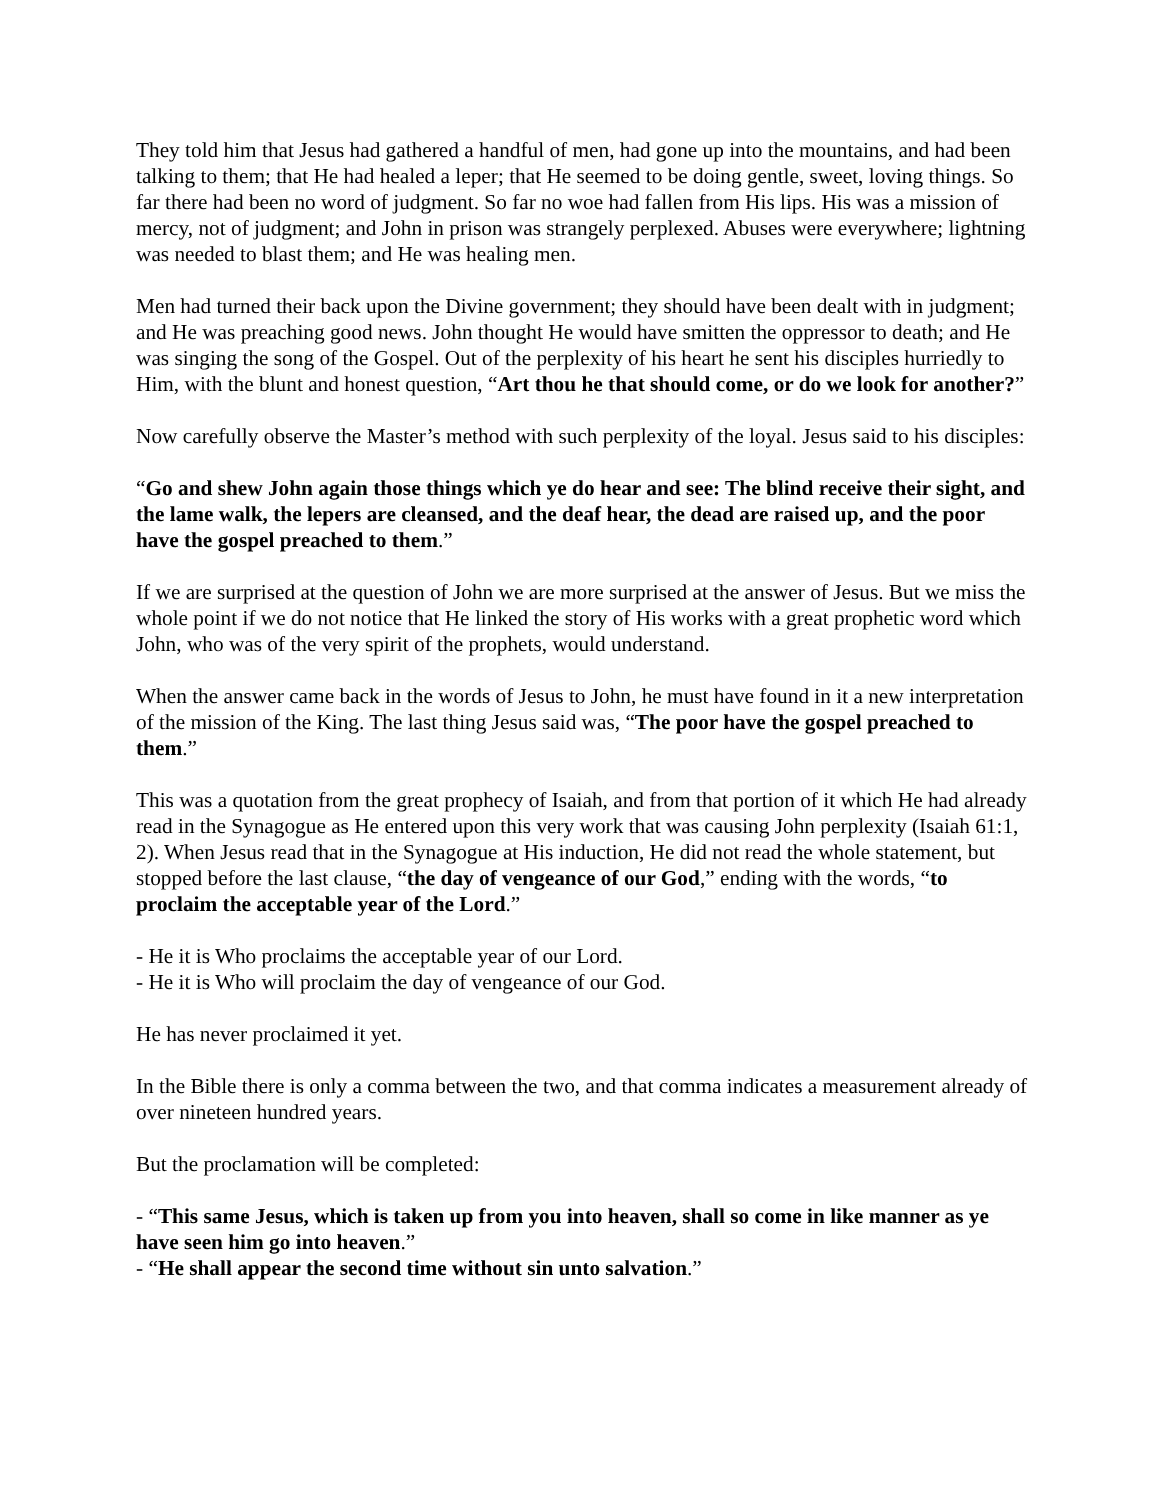They told him that Jesus had gathered a handful of men, had gone up into the mountains, and had been talking to them; that He had healed a leper; that He seemed to be doing gentle, sweet, loving things. So far there had been no word of judgment. So far no woe had fallen from His lips. His was a mission of mercy, not of judgment; and John in prison was strangely perplexed. Abuses were everywhere; lightning was needed to blast them; and He was healing men.
Men had turned their back upon the Divine government; they should have been dealt with in judgment; and He was preaching good news. John thought He would have smitten the oppressor to death; and He was singing the song of the Gospel. Out of the perplexity of his heart he sent his disciples hurriedly to Him, with the blunt and honest question, “Art thou he that should come, or do we look for another?”
Now carefully observe the Master’s method with such perplexity of the loyal. Jesus said to his disciples:
“Go and shew John again those things which ye do hear and see: The blind receive their sight, and the lame walk, the lepers are cleansed, and the deaf hear, the dead are raised up, and the poor have the gospel preached to them.”
If we are surprised at the question of John we are more surprised at the answer of Jesus. But we miss the whole point if we do not notice that He linked the story of His works with a great prophetic word which John, who was of the very spirit of the prophets, would understand.
When the answer came back in the words of Jesus to John, he must have found in it a new interpretation of the mission of the King. The last thing Jesus said was, “The poor have the gospel preached to them.”
This was a quotation from the great prophecy of Isaiah, and from that portion of it which He had already read in the Synagogue as He entered upon this very work that was causing John perplexity (Isaiah 61:1, 2). When Jesus read that in the Synagogue at His induction, He did not read the whole statement, but stopped before the last clause, “the day of vengeance of our God,” ending with the words, “to proclaim the acceptable year of the Lord.”
- He it is Who proclaims the acceptable year of our Lord.
- He it is Who will proclaim the day of vengeance of our God.
He has never proclaimed it yet.
In the Bible there is only a comma between the two, and that comma indicates a measurement already of over nineteen hundred years.
But the proclamation will be completed:
- “This same Jesus, which is taken up from you into heaven, shall so come in like manner as ye have seen him go into heaven.”
- “He shall appear the second time without sin unto salvation.”